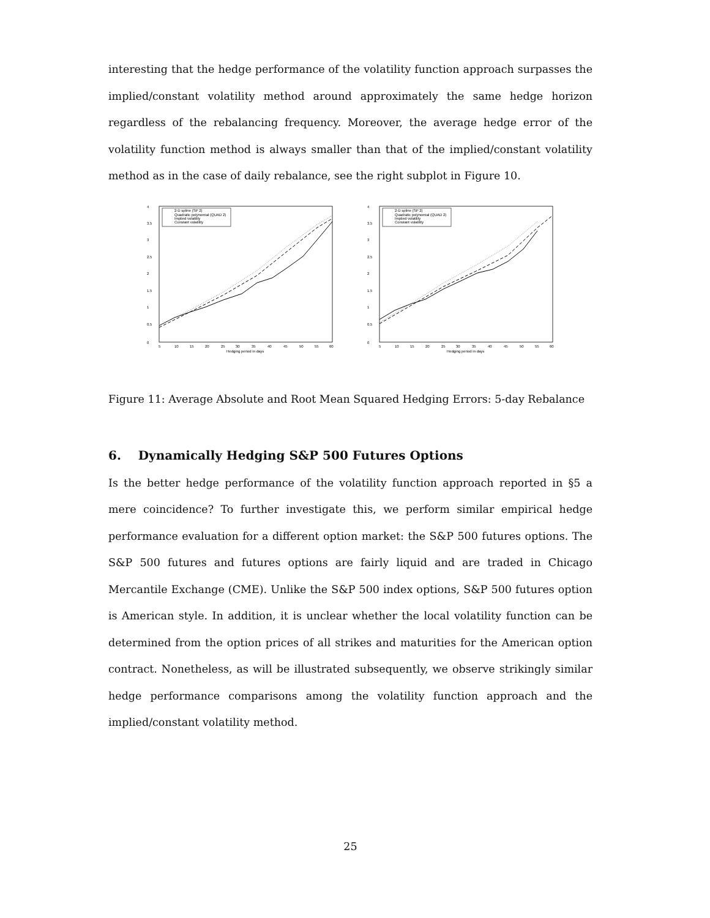interesting that the hedge performance of the volatility function approach surpasses the implied/constant volatility method around approximately the same hedge horizon regardless of the rebalancing frequency. Moreover, the average hedge error of the volatility function method is always smaller than that of the implied/constant volatility method as in the case of daily rebalance, see the right subplot in Figure 10.
2-D spline (SP 2)
Quadratic polynomial (QUAD 2)
Implied volatility
Constant volatility
0
0.5
1
1.5
2
2.5
3
3.5
4
5
10
15
20
25
30
35
40
45
50
55
60
Hedging period in days
2-D spline (SP 2)
Quadratic polynomial (QUAD 2)
Implied volatility
Constant volatility
0
0.5
1
1.5
2
2.5
3
3.5
4
5
10
15
20
25
30
35
40
45
50
55
60
Hedging period in days
Figure 11: Average Absolute and Root Mean Squared Hedging Errors: 5-day Rebalance
6. Dynamically Hedging S&P 500 Futures Options
Is the better hedge performance of the volatility function approach reported in §5 a mere coincidence? To further investigate this, we perform similar empirical hedge performance evaluation for a different option market: the S&P 500 futures options. The S&P 500 futures and futures options are fairly liquid and are traded in Chicago Mercantile Exchange (CME). Unlike the S&P 500 index options, S&P 500 futures option is American style. In addition, it is unclear whether the local volatility function can be determined from the option prices of all strikes and maturities for the American option contract. Nonetheless, as will be illustrated subsequently, we observe strikingly similar hedge performance comparisons among the volatility function approach and the implied/constant volatility method.
25